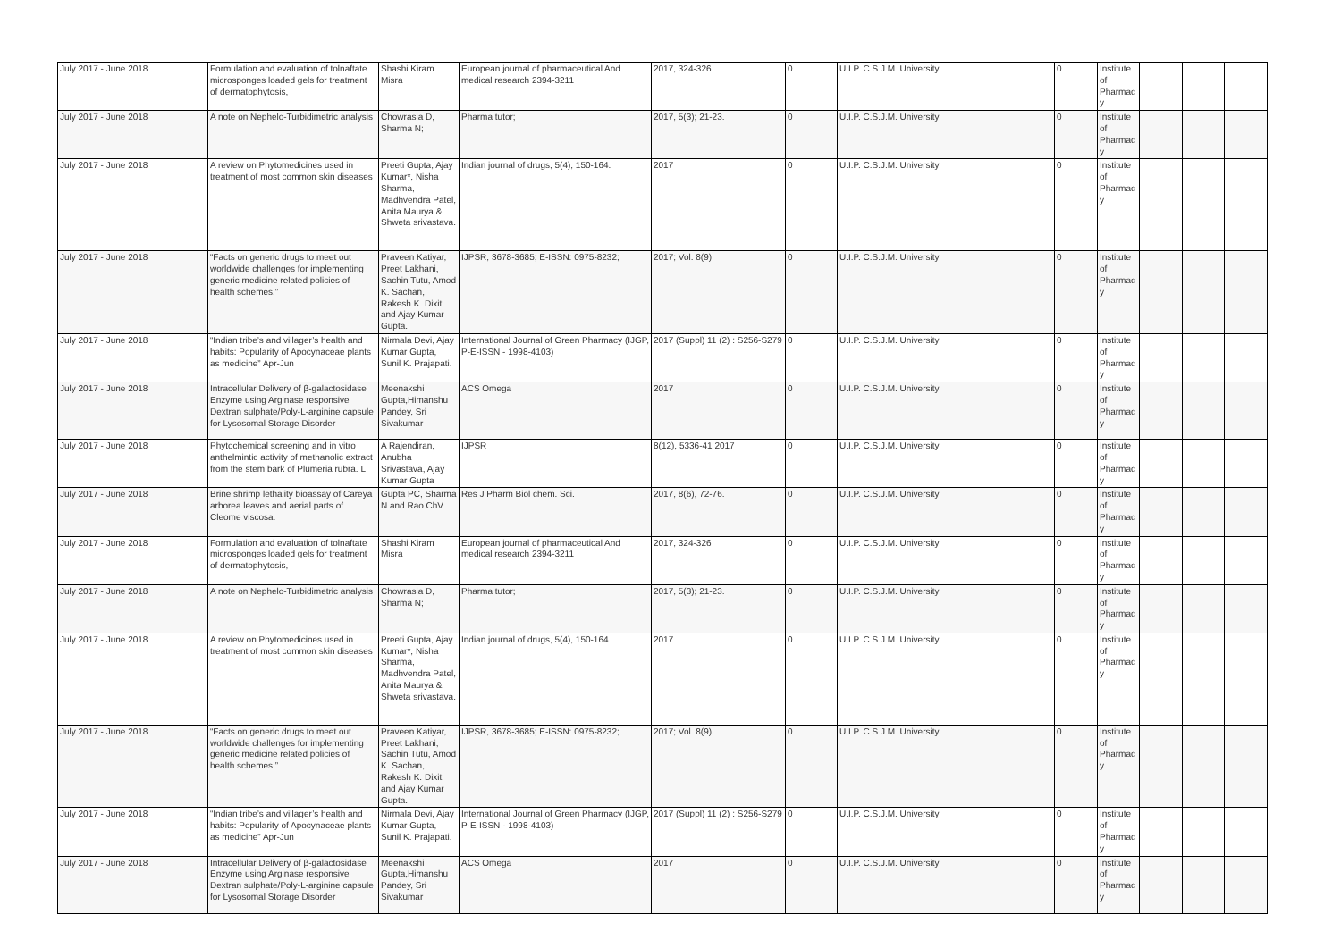| July 2017 - June 2018 | Formulation and evaluation of tolnaftate microsponges loaded gels for treatment of dermatophytosis, | Shashi Kiram Misra | European journal of pharmaceutical And medical research 2394-3211 | 2017, 324-326 | 0 | U.I.P. C.S.J.M. University | 0 | Institute of Pharmacy | | | |
| July 2017 - June 2018 | A note on Nephelo-Turbidimetric analysis | Chowrasia D, Sharma N; | Pharma tutor; | 2017, 5(3); 21-23. | 0 | U.I.P. C.S.J.M. University | 0 | Institute of Pharmacy | | | |
| July 2017 - June 2018 | A review on Phytomedicines used in treatment of most common skin diseases | Preeti Gupta, Ajay Kumar*, Nisha Sharma, Madhvendra Patel, Anita Maurya & Shweta srivastava. | Indian journal of drugs, 5(4), 150-164. | 2017 | 0 | U.I.P. C.S.J.M. University | 0 | Institute of Pharmacy | | | |
| July 2017 - June 2018 | “Facts on generic drugs to meet out worldwide challenges for implementing generic medicine related policies of health schemes.” | Praveen Katiyar, Preet Lakhani, Sachin Tutu, Amod K. Sachan, Rakesh K. Dixit and Ajay Kumar Gupta. | IJPSR, 3678-3685; E-ISSN: 0975-8232; | 2017; Vol. 8(9) | 0 | U.I.P. C.S.J.M. University | 0 | Institute of Pharmacy | | | |
| July 2017 - June 2018 | “Indian tribe’s and villager’s health and habits: Popularity of Apocynaceae plants as medicine” Apr-Jun | Nirmala Devi, Ajay Kumar Gupta, Sunil K. Prajapati. | International Journal of Green Pharmacy (IJGP, P-E-ISSN - 1998-4103) | 2017 (Suppl) 11 (2) : S256-S279 | 0 | U.I.P. C.S.J.M. University | 0 | Institute of Pharmacy | | | |
| July 2017 - June 2018 | Intracellular Delivery of β-galactosidase Enzyme using Arginase responsive Dextran sulphate/Poly-L-arginine capsule for Lysosomal Storage Disorder | Meenakshi Gupta,Himanshu Pandey, Sri Sivakumar | ACS Omega | 2017 | 0 | U.I.P. C.S.J.M. University | 0 | Institute of Pharmacy | | | |
| July 2017 - June 2018 | Phytochemical screening and in vitro anthelmintic activity of methanolic extract from the stem bark of Plumeria rubra. L | A Rajendiran, Anubha Srivastava, Ajay Kumar Gupta | IJPSR | 8(12), 5336-41 2017 | 0 | U.I.P. C.S.J.M. University | 0 | Institute of Pharmacy | | | |
| July 2017 - June 2018 | Brine shrimp lethality bioassay of Careya arborea leaves and aerial parts of Cleome viscosa. | Gupta PC, Sharma N and Rao ChV. | Res J Pharm Biol chem. Sci. | 2017, 8(6), 72-76. | 0 | U.I.P. C.S.J.M. University | 0 | Institute of Pharmacy | | | |
| July 2017 - June 2018 | Formulation and evaluation of tolnaftate microsponges loaded gels for treatment of dermatophytosis, | Shashi Kiram Misra | European journal of pharmaceutical And medical research 2394-3211 | 2017, 324-326 | 0 | U.I.P. C.S.J.M. University | 0 | Institute of Pharmacy | | | |
| July 2017 - June 2018 | A note on Nephelo-Turbidimetric analysis | Chowrasia D, Sharma N; | Pharma tutor; | 2017, 5(3); 21-23. | 0 | U.I.P. C.S.J.M. University | 0 | Institute of Pharmacy | | | |
| July 2017 - June 2018 | A review on Phytomedicines used in treatment of most common skin diseases | Preeti Gupta, Ajay Kumar*, Nisha Sharma, Madhvendra Patel, Anita Maurya & Shweta srivastava. | Indian journal of drugs, 5(4), 150-164. | 2017 | 0 | U.I.P. C.S.J.M. University | 0 | Institute of Pharmacy | | | |
| July 2017 - June 2018 | “Facts on generic drugs to meet out worldwide challenges for implementing generic medicine related policies of health schemes.” | Praveen Katiyar, Preet Lakhani, Sachin Tutu, Amod K. Sachan, Rakesh K. Dixit and Ajay Kumar Gupta. | IJPSR, 3678-3685; E-ISSN: 0975-8232; | 2017; Vol. 8(9) | 0 | U.I.P. C.S.J.M. University | 0 | Institute of Pharmacy | | | |
| July 2017 - June 2018 | “Indian tribe’s and villager’s health and habits: Popularity of Apocynaceae plants as medicine” Apr-Jun | Nirmala Devi, Ajay Kumar Gupta, Sunil K. Prajapati. | International Journal of Green Pharmacy (IJGP, P-E-ISSN - 1998-4103) | 2017 (Suppl) 11 (2) : S256-S279 | 0 | U.I.P. C.S.J.M. University | 0 | Institute of Pharmacy | | | |
| July 2017 - June 2018 | Intracellular Delivery of β-galactosidase Enzyme using Arginase responsive Dextran sulphate/Poly-L-arginine capsule for Lysosomal Storage Disorder | Meenakshi Gupta,Himanshu Pandey, Sri Sivakumar | ACS Omega | 2017 | 0 | U.I.P. C.S.J.M. University | 0 | Institute of Pharmacy | | | |